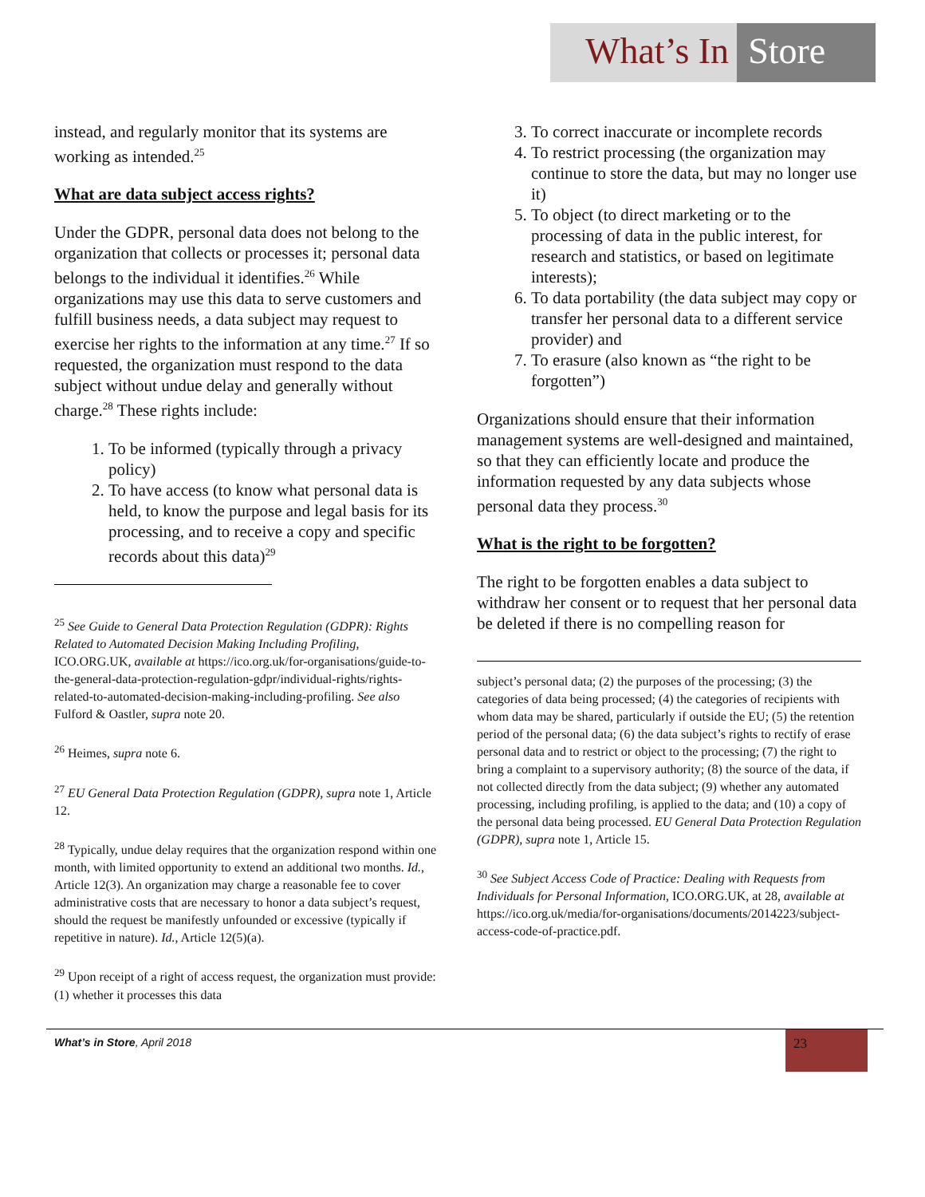What’s In Store
instead, and regularly monitor that its systems are working as intended.<sup>25</sup>
What are data subject access rights?
Under the GDPR, personal data does not belong to the organization that collects or processes it; personal data belongs to the individual it identifies.<sup>26</sup> While organizations may use this data to serve customers and fulfill business needs, a data subject may request to exercise her rights to the information at any time.<sup>27</sup> If so requested, the organization must respond to the data subject without undue delay and generally without charge.<sup>28</sup> These rights include:
1. To be informed (typically through a privacy policy)
2. To have access (to know what personal data is held, to know the purpose and legal basis for its processing, and to receive a copy and specific records about this data)<sup>29</sup>
<sup>25</sup> See Guide to General Data Protection Regulation (GDPR): Rights Related to Automated Decision Making Including Profiling, ICO.ORG.UK, available at https://ico.org.uk/for-organisations/guide-to-the-general-data-protection-regulation-gdpr/individual-rights/rights-related-to-automated-decision-making-including-profiling. See also Fulford & Oastler, supra note 20.
<sup>26</sup> Heimes, supra note 6.
<sup>27</sup> EU General Data Protection Regulation (GDPR), supra note 1, Article 12.
<sup>28</sup> Typically, undue delay requires that the organization respond within one month, with limited opportunity to extend an additional two months. Id., Article 12(3). An organization may charge a reasonable fee to cover administrative costs that are necessary to honor a data subject’s request, should the request be manifestly unfounded or excessive (typically if repetitive in nature). Id., Article 12(5)(a).
<sup>29</sup> Upon receipt of a right of access request, the organization must provide: (1) whether it processes this data
3. To correct inaccurate or incomplete records
4. To restrict processing (the organization may continue to store the data, but may no longer use it)
5. To object (to direct marketing or to the processing of data in the public interest, for research and statistics, or based on legitimate interests);
6. To data portability (the data subject may copy or transfer her personal data to a different service provider) and
7. To erasure (also known as “the right to be forgotten”)
Organizations should ensure that their information management systems are well-designed and maintained, so that they can efficiently locate and produce the information requested by any data subjects whose personal data they process.<sup>30</sup>
What is the right to be forgotten?
The right to be forgotten enables a data subject to withdraw her consent or to request that her personal data be deleted if there is no compelling reason for
subject’s personal data; (2) the purposes of the processing; (3) the categories of data being processed; (4) the categories of recipients with whom data may be shared, particularly if outside the EU; (5) the retention period of the personal data; (6) the data subject’s rights to rectify of erase personal data and to restrict or object to the processing; (7) the right to bring a complaint to a supervisory authority; (8) the source of the data, if not collected directly from the data subject; (9) whether any automated processing, including profiling, is applied to the data; and (10) a copy of the personal data being processed. EU General Data Protection Regulation (GDPR), supra note 1, Article 15.
<sup>30</sup> See Subject Access Code of Practice: Dealing with Requests from Individuals for Personal Information, ICO.ORG.UK, at 28, available at https://ico.org.uk/media/for-organisations/documents/2014223/subject-access-code-of-practice.pdf.
What’s in Store, April 2018 23